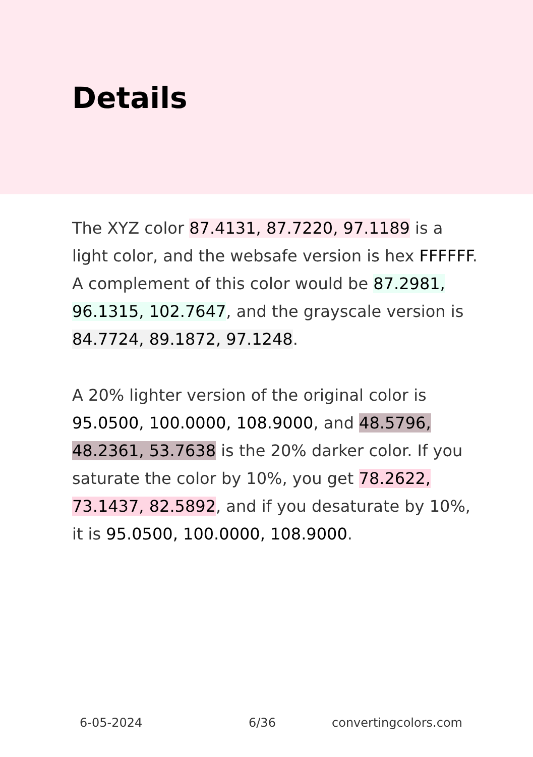Details
The XYZ color 87.4131, 87.7220, 97.1189 is a light color, and the websafe version is hex FFFFFF. A complement of this color would be 87.2981, 96.1315, 102.7647, and the grayscale version is 84.7724, 89.1872, 97.1248.
A 20% lighter version of the original color is 95.0500, 100.0000, 108.9000, and 48.5796, 48.2361, 53.7638 is the 20% darker color. If you saturate the color by 10%, you get 78.2622, 73.1437, 82.5892, and if you desaturate by 10%, it is 95.0500, 100.0000, 108.9000.
6-05-2024 6/36 convertingcolors.com